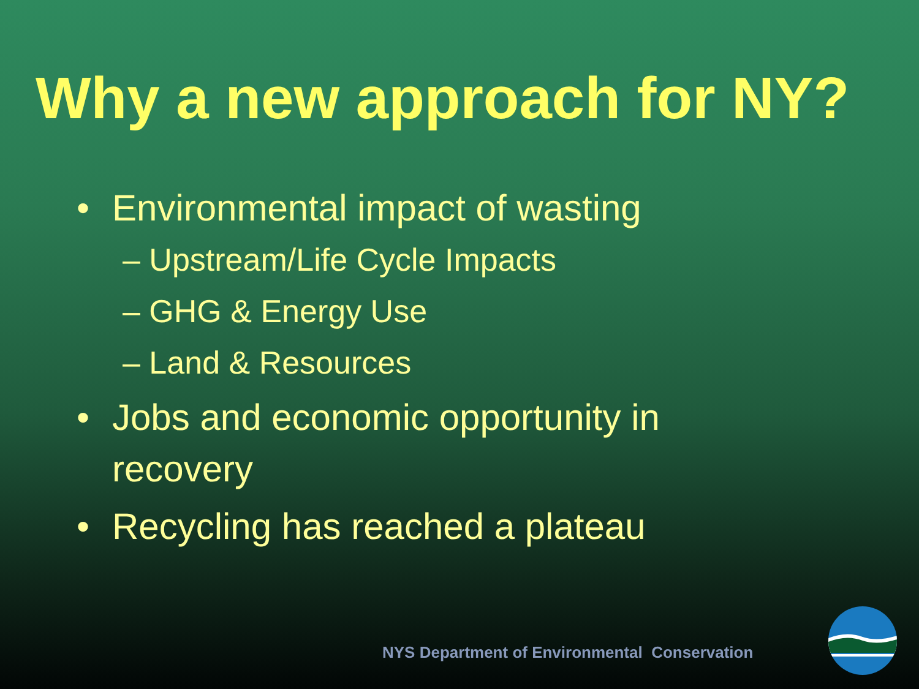Why a new approach for NY?
• Environmental impact of wasting
– Upstream/Life Cycle Impacts
– GHG & Energy Use
– Land & Resources
• Jobs and economic opportunity in recovery
• Recycling has reached a plateau
NYS Department of Environmental Conservation